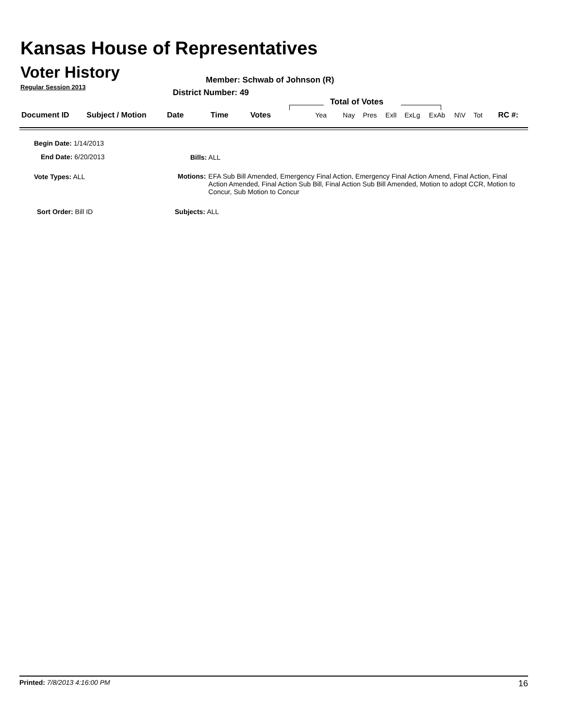Kansas House of Representatives
Voter History
Regular Session 2013
Member: Schwab of Johnson (R)
District Number: 49
Total of Votes
| Document ID | Subject / Motion | Date | Time | Votes | Yea | Nay | Pres | ExlI | ExLg | ExAb | N\V | Tot | RC #: |
Begin Date: 1/14/2013
End Date: 6/20/2013 Bills: ALL
Vote Types: ALL
Motions: EFA Sub Bill Amended, Emergency Final Action, Emergency Final Action Amend, Final Action, Final Action Amended, Final Action Sub Bill, Final Action Sub Bill Amended, Motion to adopt CCR, Motion to Concur, Sub Motion to Concur
Sort Order: Bill ID Subjects: ALL
Printed: 7/8/2013 4:16:00 PM 16